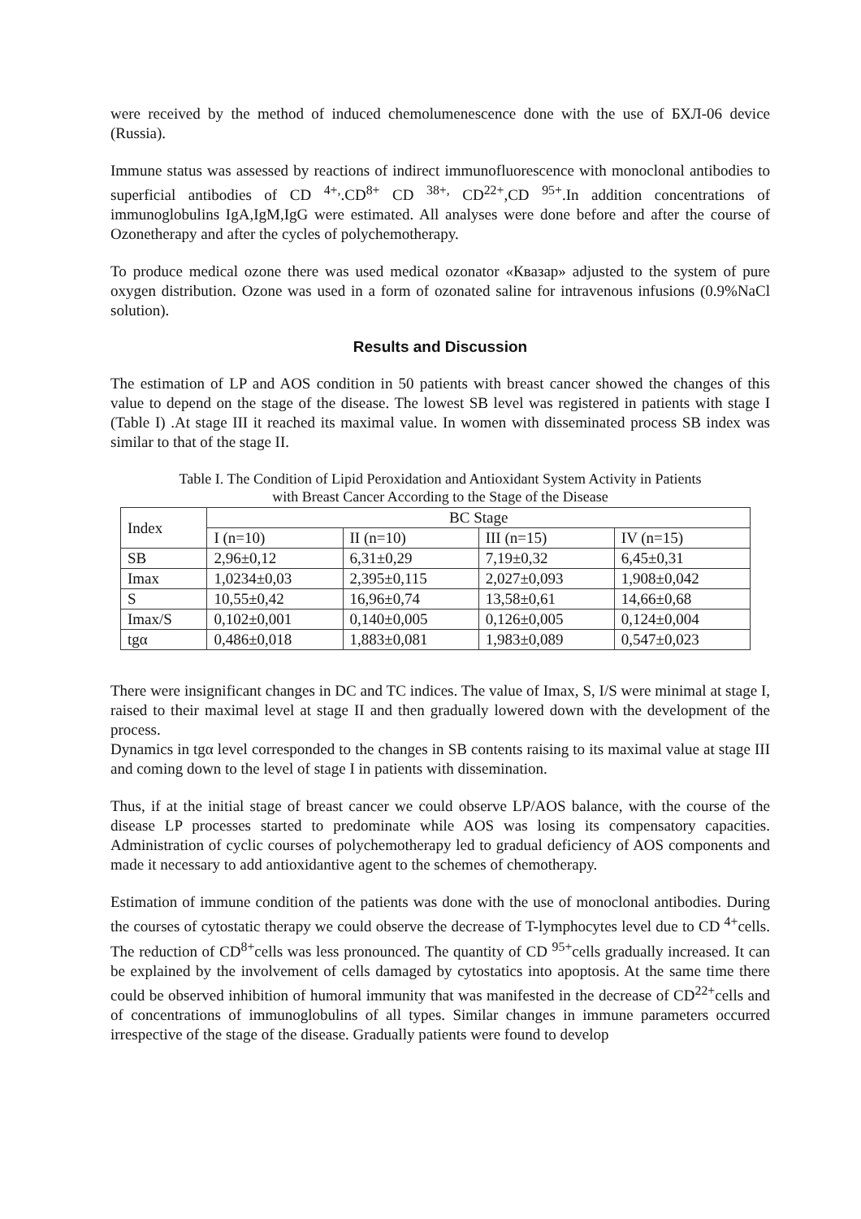were received by the method of induced chemolumenescence done with the use of БХЛ-06 device (Russia).
Immune status was assessed by reactions of indirect immunofluorescence with monoclonal antibodies to superficial antibodies of CD <sup>4+,</sup>.CD<sup>8+</sup> CD <sup>38+,</sup> CD<sup>22+</sup>,CD <sup>95+</sup>.In addition concentrations of immunoglobulins IgA,IgM,IgG were estimated. All analyses were done before and after the course of Ozonetherapy and after the cycles of polychemotherapy.
To produce medical ozone there was used medical ozonator «Квазар» adjusted to the system of pure oxygen distribution. Ozone was used in a form of ozonated saline for intravenous infusions (0.9%NaCl solution).
Results and Discussion
The estimation of LP and AOS condition in 50 patients with breast cancer showed the changes of this value to depend on the stage of the disease. The lowest SB level was registered in patients with stage I (Table I) .At stage III it reached its maximal value. In women with disseminated process SB index was similar to that of the stage II.
Table I. The Condition of Lipid Peroxidation and Antioxidant System Activity in Patients
with Breast Cancer According to the Stage of the Disease
| Index | BC Stage | | | |
| --- | --- | --- | --- | --- |
| | I (n=10) | II (n=10) | III (n=15) | IV (n=15) |
| SB | 2,96±0,12 | 6,31±0,29 | 7,19±0,32 | 6,45±0,31 |
| Imax | 1,0234±0,03 | 2,395±0,115 | 2,027±0,093 | 1,908±0,042 |
| S | 10,55±0,42 | 16,96±0,74 | 13,58±0,61 | 14,66±0,68 |
| Imax/S | 0,102±0,001 | 0,140±0,005 | 0,126±0,005 | 0,124±0,004 |
| tgα | 0,486±0,018 | 1,883±0,081 | 1,983±0,089 | 0,547±0,023 |
There were insignificant changes in DC and TC indices. The value of Imax, S, I/S were minimal at stage I, raised to their maximal level at stage II and then gradually lowered down with the development of the process.
Dynamics in tgα level corresponded to the changes in SB contents raising to its maximal value at stage III and coming down to the level of stage I in patients with dissemination.
Thus, if at the initial stage of breast cancer we could observe LP/AOS balance, with the course of the disease LP processes started to predominate while AOS was losing its compensatory capacities. Administration of cyclic courses of polychemotherapy led to gradual deficiency of AOS components and made it necessary to add antioxidantive agent to the schemes of chemotherapy.
Estimation of immune condition of the patients was done with the use of monoclonal antibodies. During the courses of cytostatic therapy we could observe the decrease of T-lymphocytes level due to CD <sup>4+</sup>cells. The reduction of CD<sup>8+</sup>cells was less pronounced. The quantity of CD <sup>95+</sup>cells gradually increased. It can be explained by the involvement of cells damaged by cytostatics into apoptosis. At the same time there could be observed inhibition of humoral immunity that was manifested in the decrease of CD<sup>22+</sup>cells and of concentrations of immunoglobulins of all types. Similar changes in immune parameters occurred irrespective of the stage of the disease. Gradually patients were found to develop